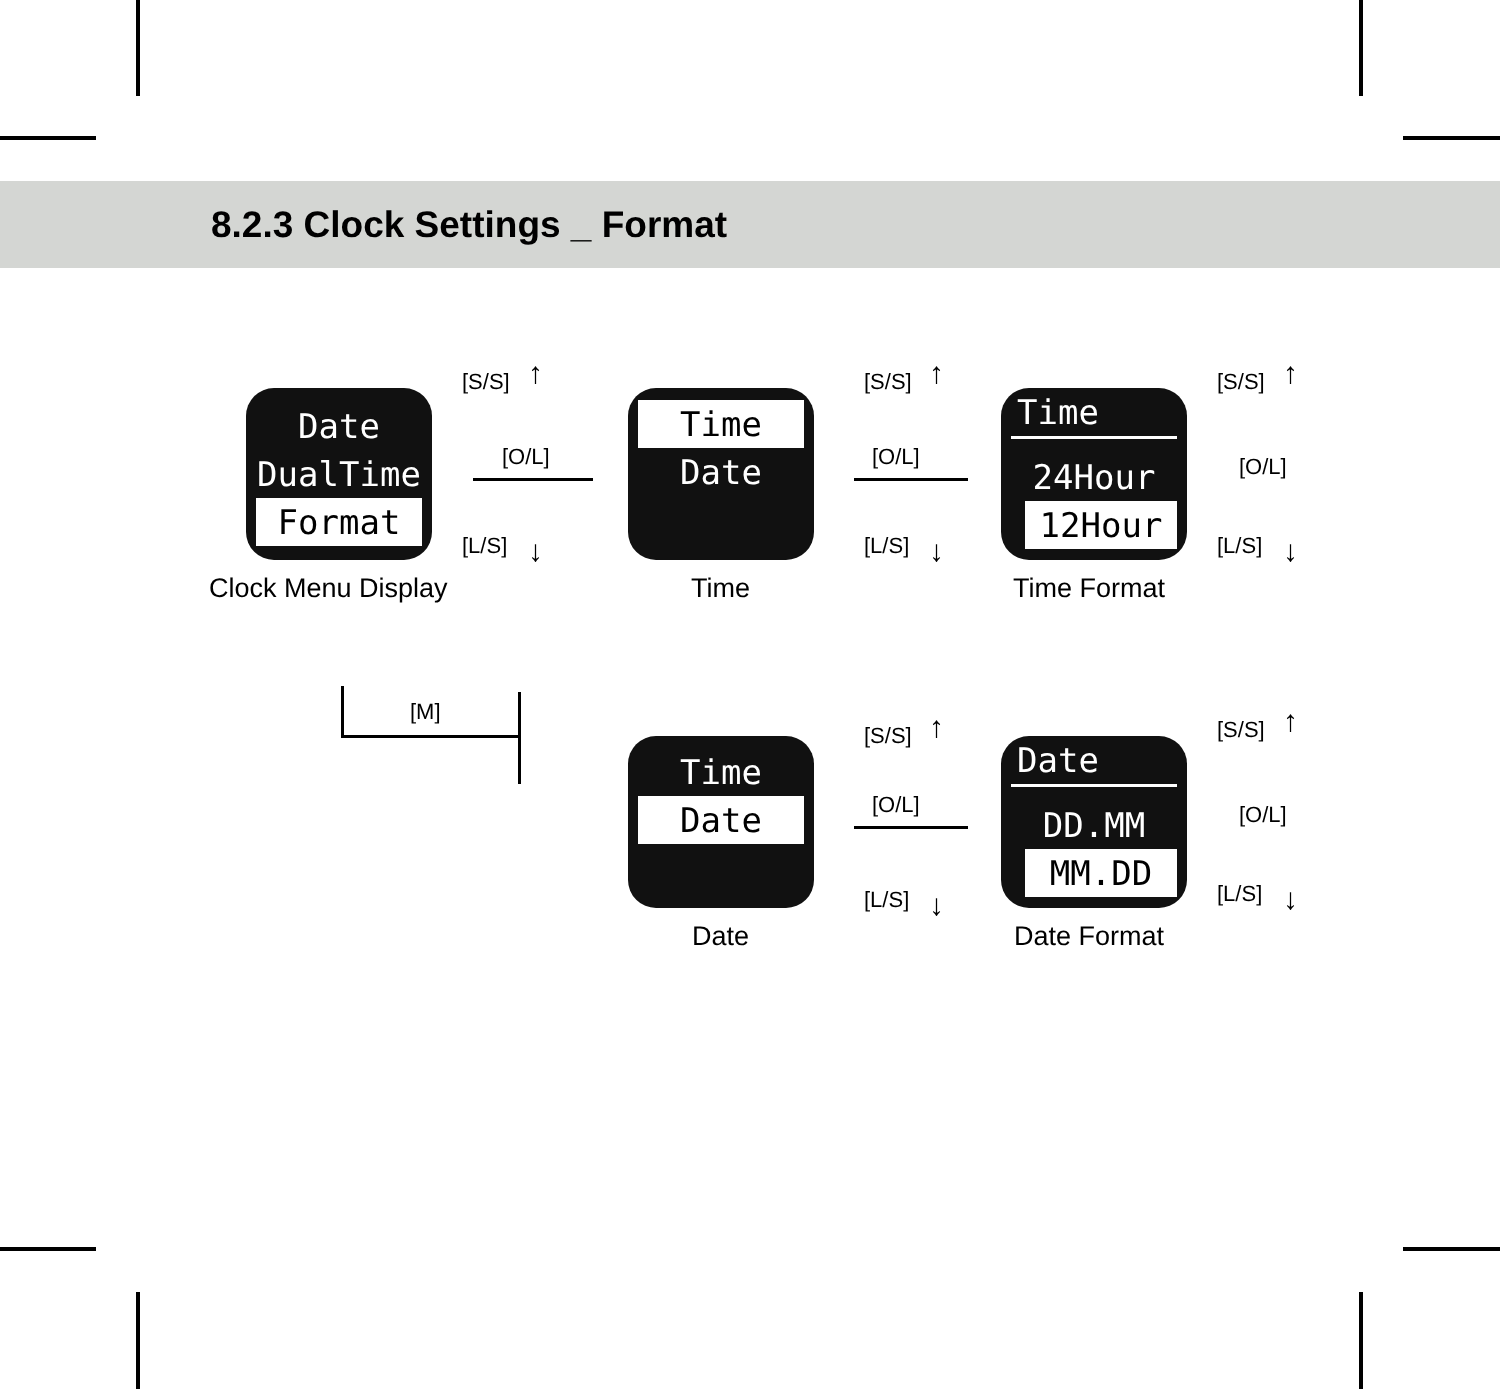8.2.3 Clock Settings _ Format
Date
DualTime
Format
Clock Menu Display
Time
Date
Time
Time
24Hour
12Hour
Time Format
Time
Date
Date
Date
DD.MM
MM.DD
Date Format
[S/S]
[O/L]
[L/S]
↑
↓
[S/S]
[O/L]
[L/S]
↑
↓
[S/S]
[O/L]
[L/S]
↑
↓
[M]
[S/S]
[O/L]
[L/S]
↑
↓
[S/S]
[O/L]
[L/S]
↑
↓